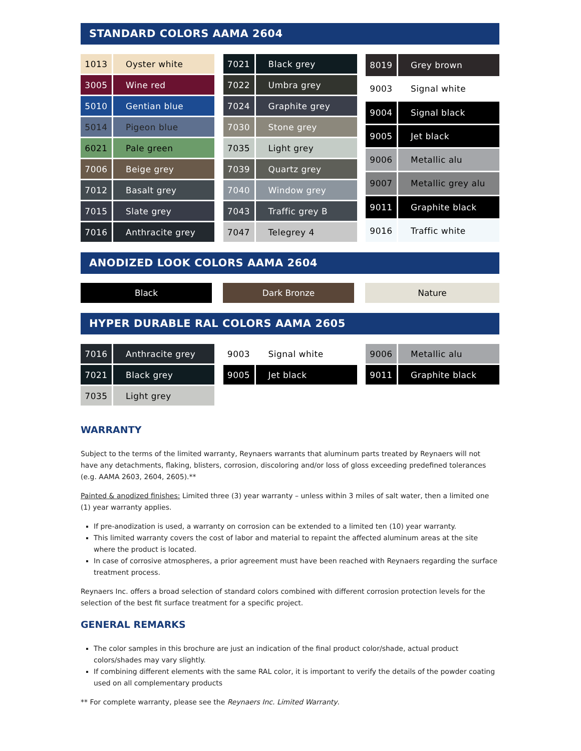STANDARD COLORS AAMA 2604
| 1013 | Oyster white |
| 3005 | Wine red |
| 5010 | Gentian blue |
| 5014 | Pigeon blue |
| 6021 | Pale green |
| 7006 | Beige grey |
| 7012 | Basalt grey |
| 7015 | Slate grey |
| 7016 | Anthracite grey |
| 7021 | Black grey |
| 7022 | Umbra grey |
| 7024 | Graphite grey |
| 7030 | Stone grey |
| 7035 | Light grey |
| 7039 | Quartz grey |
| 7040 | Window grey |
| 7043 | Traffic grey B |
| 7047 | Telegrey 4 |
| 8019 | Grey brown |
| 9003 | Signal white |
| 9004 | Signal black |
| 9005 | Jet black |
| 9006 | Metallic alu |
| 9007 | Metallic grey alu |
| 9011 | Graphite black |
| 9016 | Traffic white |
ANODIZED LOOK COLORS AAMA 2604
Black Dark Bronze Nature
HYPER DURABLE RAL COLORS AAMA 2605
| 7016 | Anthracite grey |
| 7021 | Black grey |
| 7035 | Light grey |
| 9003 | Signal white |
| 9005 | Jet black |
| 9006 | Metallic alu |
| 9011 | Graphite black |
WARRANTY
Subject to the terms of the limited warranty, Reynaers warrants that aluminum parts treated by Reynaers will not have any detachments, flaking, blisters, corrosion, discoloring and/or loss of gloss exceeding predefined tolerances (e.g. AAMA 2603, 2604, 2605).**
Painted & anodized finishes: Limited three (3) year warranty – unless within 3 miles of salt water, then a limited one (1) year warranty applies.
If pre-anodization is used, a warranty on corrosion can be extended to a limited ten (10) year warranty.
This limited warranty covers the cost of labor and material to repaint the affected aluminum areas at the site where the product is located.
In case of corrosive atmospheres, a prior agreement must have been reached with Reynaers regarding the surface treatment process.
Reynaers Inc. offers a broad selection of standard colors combined with different corrosion protection levels for the selection of the best fit surface treatment for a specific project.
GENERAL REMARKS
The color samples in this brochure are just an indication of the final product color/shade, actual product colors/shades may vary slightly.
If combining different elements with the same RAL color, it is important to verify the details of the powder coating used on all complementary products
** For complete warranty, please see the Reynaers Inc. Limited Warranty.